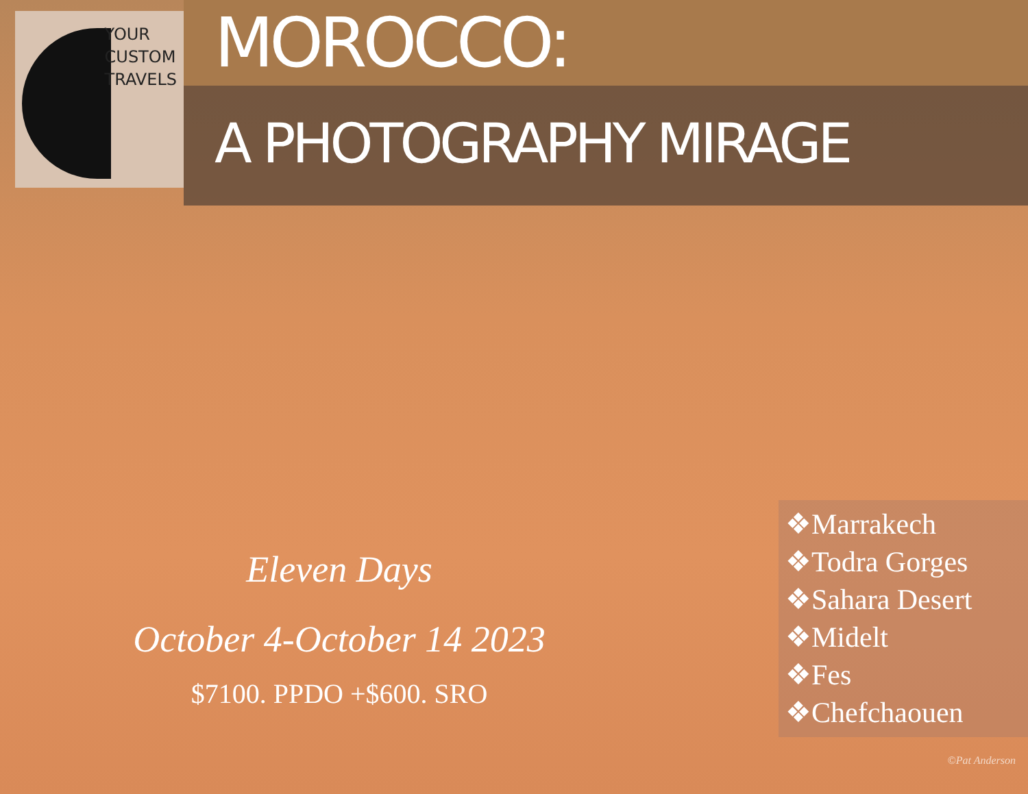YOUR
CUSTOM
TRAVELS
MOROCCO:
A PHOTOGRAPHY MIRAGE
Eleven Days
October 4-October 14 2023
$7100. PPDO +$600. SRO
❖Marrakech
❖Todra Gorges
❖Sahara Desert
❖Midelt
❖Fes
❖Chefchaouen
©Pat Anderson